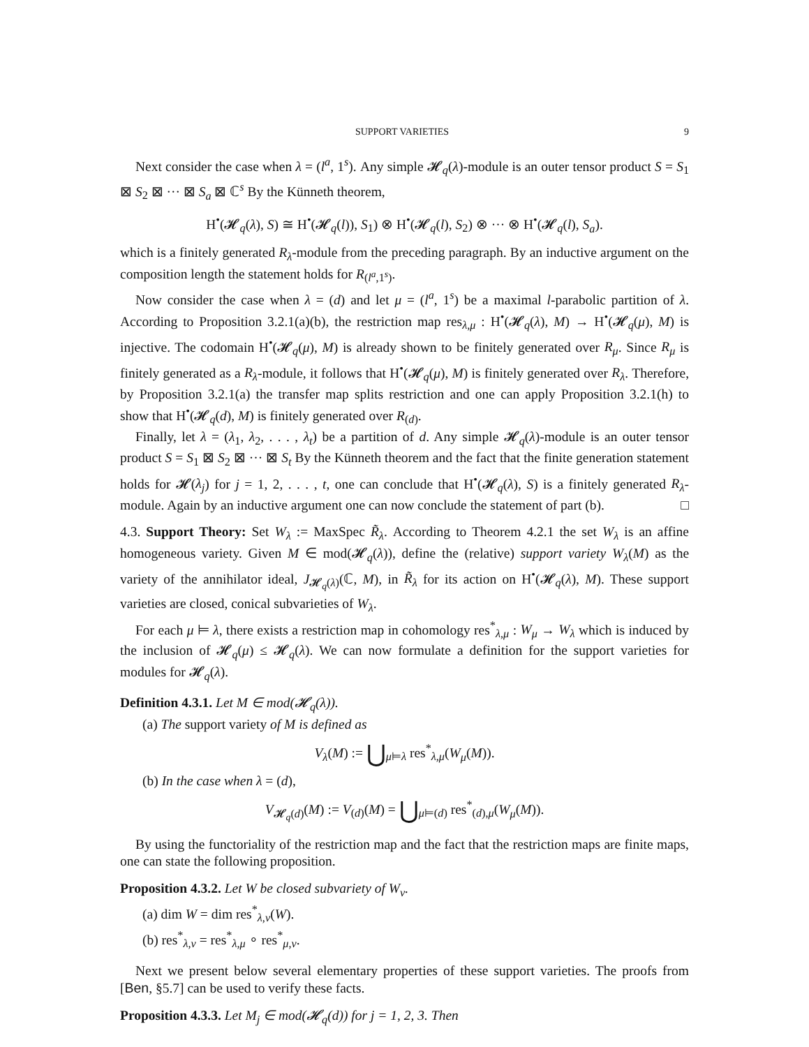SUPPORT VARIETIES 9
Next consider the case when λ = (l<sup>a</sup>, 1<sup>s</sup>). Any simple 𝓗<sub>q</sub>(λ)-module is an outer tensor product S = S<sub>1</sub> ⊠ S<sub>2</sub> ⊠ ··· ⊠ S<sub>a</sub> ⊠ ℂ<sup>s</sup> By the Künneth theorem,
H<sup>•</sup>(𝓗<sub>q</sub>(λ), S) ≅ H<sup>•</sup>(𝓗<sub>q</sub>(l)), S<sub>1</sub>) ⊗ H<sup>•</sup>(𝓗<sub>q</sub>(l), S<sub>2</sub>) ⊗ ··· ⊗ H<sup>•</sup>(𝓗<sub>q</sub>(l), S<sub>a</sub>).
which is a finitely generated R<sub>λ</sub>-module from the preceding paragraph. By an inductive argument on the composition length the statement holds for R<sub>(l<sup>a</sup>,1<sup>s</sup>)</sub>.
Now consider the case when λ = (d) and let μ = (l<sup>a</sup>, 1<sup>s</sup>) be a maximal l-parabolic partition of λ. According to Proposition 3.2.1(a)(b), the restriction map res<sub>λ,μ</sub> : H<sup>•</sup>(𝓗<sub>q</sub>(λ), M) → H<sup>•</sup>(𝓗<sub>q</sub>(μ), M) is injective. The codomain H<sup>•</sup>(𝓗<sub>q</sub>(μ), M) is already shown to be finitely generated over R<sub>μ</sub>. Since R<sub>μ</sub> is finitely generated as a R<sub>λ</sub>-module, it follows that H<sup>•</sup>(𝓗<sub>q</sub>(μ), M) is finitely generated over R<sub>λ</sub>. Therefore, by Proposition 3.2.1(a) the transfer map splits restriction and one can apply Proposition 3.2.1(h) to show that H<sup>•</sup>(𝓗<sub>q</sub>(d), M) is finitely generated over R<sub>(d)</sub>.
Finally, let λ = (λ<sub>1</sub>, λ<sub>2</sub>, . . . , λ<sub>t</sub>) be a partition of d. Any simple 𝓗<sub>q</sub>(λ)-module is an outer tensor product S = S<sub>1</sub> ⊠ S<sub>2</sub> ⊠ ··· ⊠ S<sub>t</sub> By the Künneth theorem and the fact that the finite generation statement holds for 𝓗(λ<sub>j</sub>) for j = 1, 2, . . . , t, one can conclude that H<sup>•</sup>(𝓗<sub>q</sub>(λ), S) is a finitely generated R<sub>λ</sub>-module. Again by an inductive argument one can now conclude the statement of part (b). □
4.3. Support Theory: Set W<sub>λ</sub> := MaxSpec R̃<sub>λ</sub>. According to Theorem 4.2.1 the set W<sub>λ</sub> is an affine homogeneous variety. Given M ∈ mod(𝓗<sub>q</sub>(λ)), define the (relative) support variety W<sub>λ</sub>(M) as the variety of the annihilator ideal, J<sub>𝓗<sub>q</sub>(λ)</sub>(ℂ, M), in R̃<sub>λ</sub> for its action on H<sup>•</sup>(𝓗<sub>q</sub>(λ), M). These support varieties are closed, conical subvarieties of W<sub>λ</sub>.
For each μ ⊨ λ, there exists a restriction map in cohomology res<sup>*</sup><sub>λ,μ</sub> : W<sub>μ</sub> → W<sub>λ</sub> which is induced by the inclusion of 𝓗<sub>q</sub>(μ) ≤ 𝓗<sub>q</sub>(λ). We can now formulate a definition for the support varieties for modules for 𝓗<sub>q</sub>(λ).
Definition 4.3.1. Let M ∈ mod(𝓗<sub>q</sub>(λ)).
(a) The support variety of M is defined as
V<sub>λ</sub>(M) := ⋃<sub>μ⊨λ</sub> res<sup>*</sup><sub>λ,μ</sub>(W<sub>μ</sub>(M)).
(b) In the case when λ = (d),
V<sub>𝓗<sub>q</sub>(d)</sub>(M) := V<sub>(d)</sub>(M) = ⋃<sub>μ⊨(d)</sub> res<sup>*</sup><sub>(d),μ</sub>(W<sub>μ</sub>(M)).
By using the functoriality of the restriction map and the fact that the restriction maps are finite maps, one can state the following proposition.
Proposition 4.3.2. Let W be closed subvariety of W<sub>ν</sub>.
(a) dim W = dim res<sup>*</sup><sub>λ,ν</sub>(W).
(b) res<sup>*</sup><sub>λ,ν</sub> = res<sup>*</sup><sub>λ,μ</sub> ∘ res<sup>*</sup><sub>μ,ν</sub>.
Next we present below several elementary properties of these support varieties. The proofs from [Ben, §5.7] can be used to verify these facts.
Proposition 4.3.3. Let M<sub>j</sub> ∈ mod(𝓗<sub>q</sub>(d)) for j = 1, 2, 3. Then